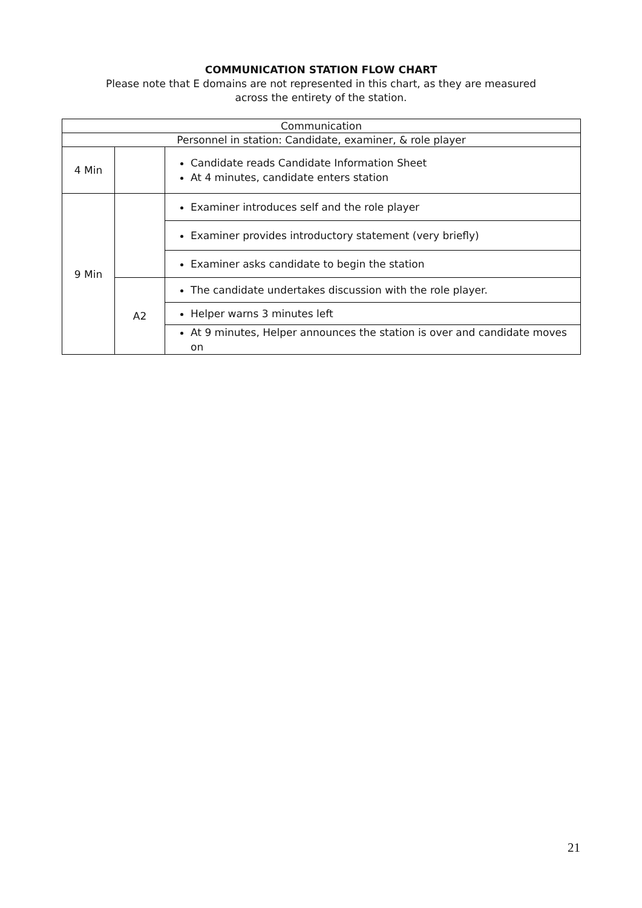COMMUNICATION STATION FLOW CHART
Please note that E domains are not represented in this chart, as they are measured
across the entirety of the station.
| Communication | | |
| Personnel in station: Candidate, examiner, & role player | | |
| 4 Min | | Candidate reads Candidate Information Sheet At 4 minutes, candidate enters station |
| 9 Min | | Examiner introduces self and the role player |
| | | Examiner provides introductory statement (very briefly) |
| | | Examiner asks candidate to begin the station |
| | A2 | The candidate undertakes discussion with the role player. |
| | | Helper warns 3 minutes left |
| | | At 9 minutes, Helper announces the station is over and candidate moves on |
21